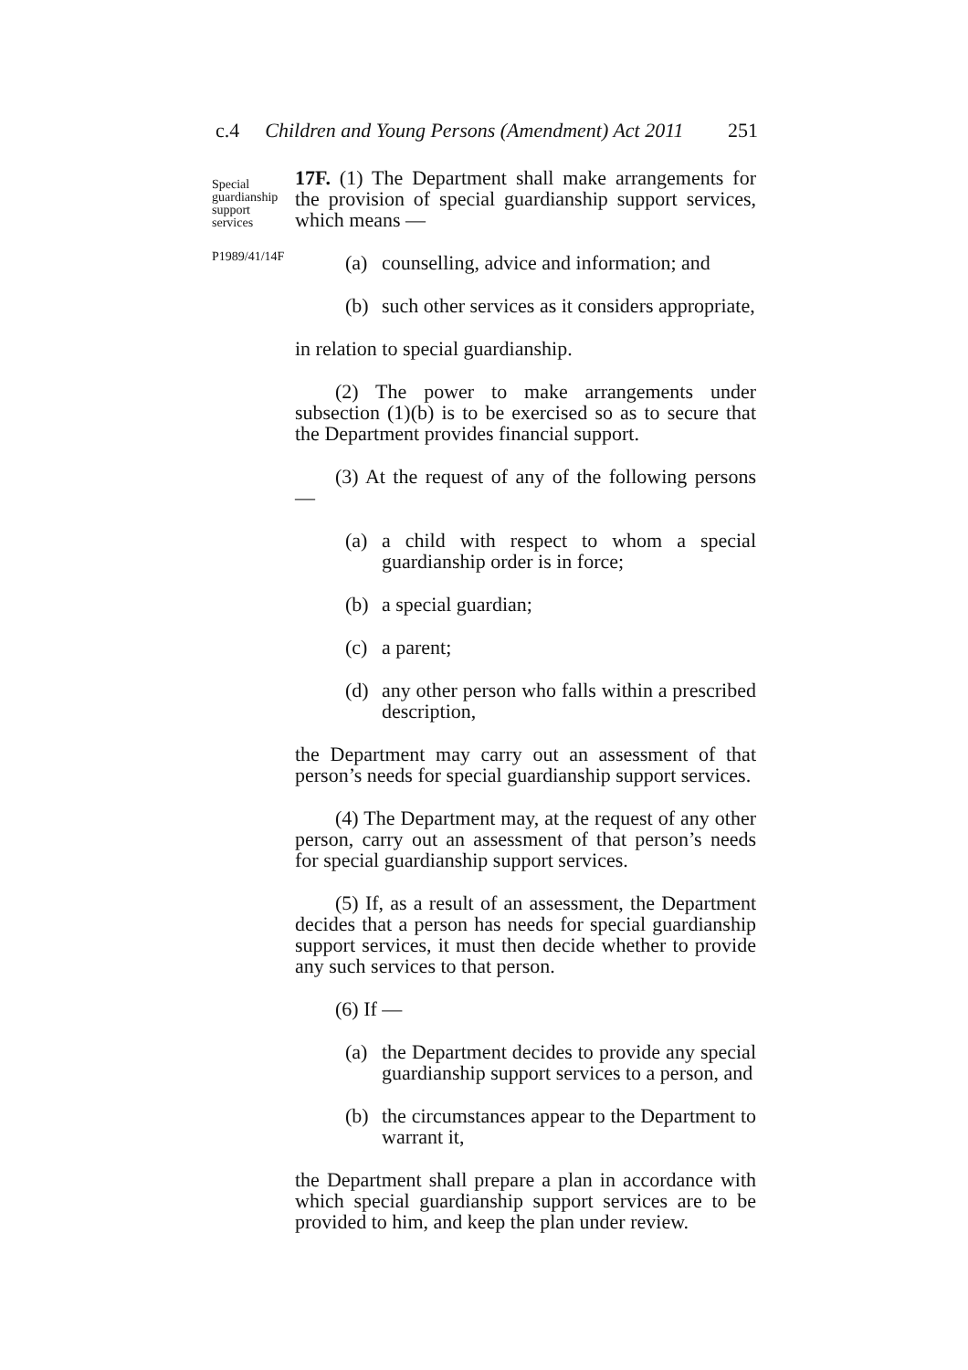c.4 Children and Young Persons (Amendment) Act 2011 251
Special
guardianship
support
services
P1989/41/14F
17F. (1) The Department shall make arrangements for the provision of special guardianship support services, which means —
(a) counselling, advice and information; and
(b) such other services as it considers appropriate,
in relation to special guardianship.
(2) The power to make arrangements under subsection (1)(b) is to be exercised so as to secure that the Department provides financial support.
(3) At the request of any of the following persons —
(a) a child with respect to whom a special guardianship order is in force;
(b) a special guardian;
(c) a parent;
(d) any other person who falls within a prescribed description,
the Department may carry out an assessment of that person’s needs for special guardianship support services.
(4) The Department may, at the request of any other person, carry out an assessment of that person’s needs for special guardianship support services.
(5) If, as a result of an assessment, the Department decides that a person has needs for special guardianship support services, it must then decide whether to provide any such services to that person.
(6) If —
(a) the Department decides to provide any special guardianship support services to a person, and
(b) the circumstances appear to the Department to warrant it,
the Department shall prepare a plan in accordance with which special guardianship support services are to be provided to him, and keep the plan under review.